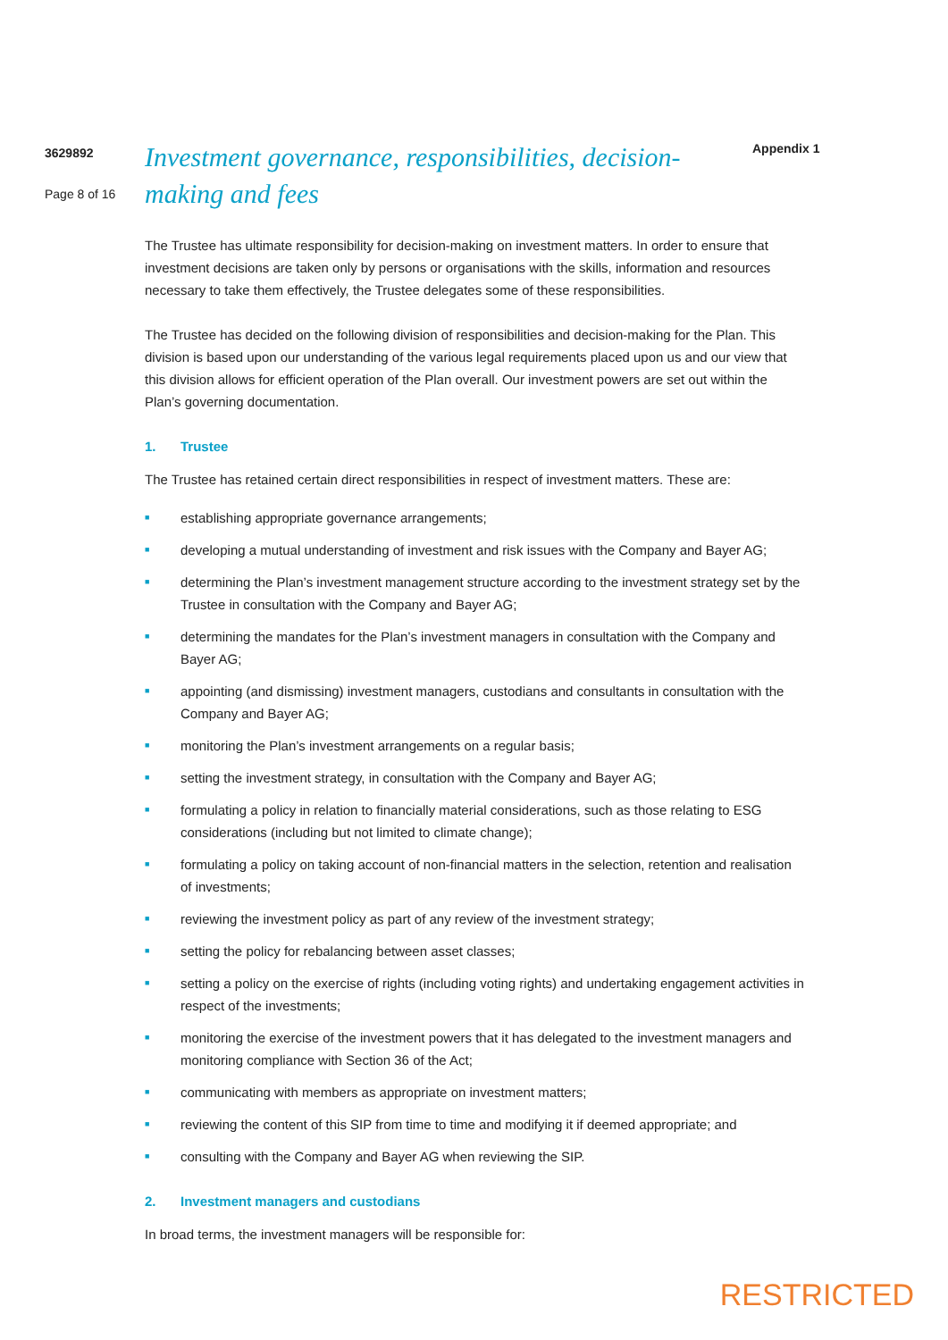3629892
Page 8 of 16
Investment governance, responsibilities, decision-making and fees
Appendix 1
The Trustee has ultimate responsibility for decision-making on investment matters. In order to ensure that investment decisions are taken only by persons or organisations with the skills, information and resources necessary to take them effectively, the Trustee delegates some of these responsibilities.
The Trustee has decided on the following division of responsibilities and decision-making for the Plan. This division is based upon our understanding of the various legal requirements placed upon us and our view that this division allows for efficient operation of the Plan overall. Our investment powers are set out within the Plan’s governing documentation.
1. Trustee
The Trustee has retained certain direct responsibilities in respect of investment matters. These are:
■ establishing appropriate governance arrangements;
■ developing a mutual understanding of investment and risk issues with the Company and Bayer AG;
■ determining the Plan’s investment management structure according to the investment strategy set by the Trustee in consultation with the Company and Bayer AG;
■ determining the mandates for the Plan’s investment managers in consultation with the Company and Bayer AG;
■ appointing (and dismissing) investment managers, custodians and consultants in consultation with the Company and Bayer AG;
■ monitoring the Plan’s investment arrangements on a regular basis;
■ setting the investment strategy, in consultation with the Company and Bayer AG;
■ formulating a policy in relation to financially material considerations, such as those relating to ESG considerations (including but not limited to climate change);
■ formulating a policy on taking account of non-financial matters in the selection, retention and realisation of investments;
■ reviewing the investment policy as part of any review of the investment strategy;
■ setting the policy for rebalancing between asset classes;
■ setting a policy on the exercise of rights (including voting rights) and undertaking engagement activities in respect of the investments;
■ monitoring the exercise of the investment powers that it has delegated to the investment managers and monitoring compliance with Section 36 of the Act;
■ communicating with members as appropriate on investment matters;
■ reviewing the content of this SIP from time to time and modifying it if deemed appropriate; and
■ consulting with the Company and Bayer AG when reviewing the SIP.
2. Investment managers and custodians
In broad terms, the investment managers will be responsible for:
RESTRICTED